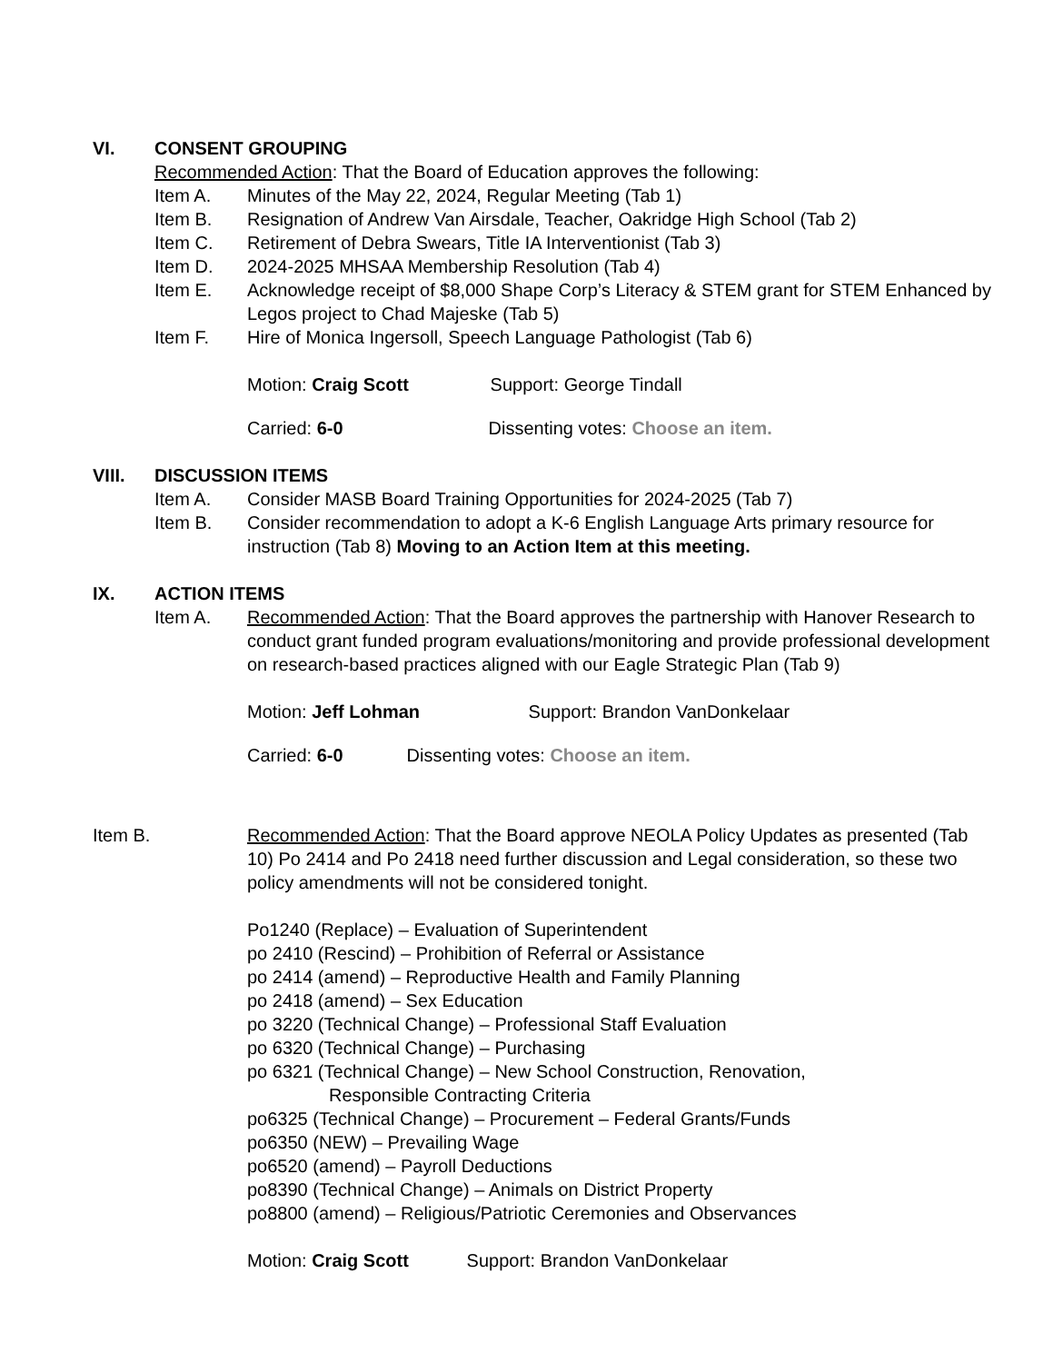VI. CONSENT GROUPING
Recommended Action: That the Board of Education approves the following:
Item A. Minutes of the May 22, 2024, Regular Meeting (Tab 1)
Item B. Resignation of Andrew Van Airsdale, Teacher, Oakridge High School (Tab 2)
Item C. Retirement of Debra Swears, Title IA Interventionist (Tab 3)
Item D. 2024-2025 MHSAA Membership Resolution (Tab 4)
Item E. Acknowledge receipt of $8,000 Shape Corp’s Literacy & STEM grant for STEM Enhanced by Legos project to Chad Majeske (Tab 5)
Item F. Hire of Monica Ingersoll, Speech Language Pathologist (Tab 6)
Motion: Craig Scott Support: George Tindall
Carried: 6-0 Dissenting votes: Choose an item.
VIII. DISCUSSION ITEMS
Item A. Consider MASB Board Training Opportunities for 2024-2025 (Tab 7)
Item B. Consider recommendation to adopt a K-6 English Language Arts primary resource for instruction (Tab 8) Moving to an Action Item at this meeting.
IX. ACTION ITEMS
Item A. Recommended Action: That the Board approves the partnership with Hanover Research to conduct grant funded program evaluations/monitoring and provide professional development on research-based practices aligned with our Eagle Strategic Plan (Tab 9)
Motion: Jeff Lohman Support: Brandon VanDonkelaar
Carried: 6-0 Dissenting votes: Choose an item.
Item B. Recommended Action: That the Board approve NEOLA Policy Updates as presented (Tab 10) Po 2414 and Po 2418 need further discussion and Legal consideration, so these two policy amendments will not be considered tonight.
Po1240 (Replace) – Evaluation of Superintendent
po 2410 (Rescind) – Prohibition of Referral or Assistance
po 2414 (amend) – Reproductive Health and Family Planning
po 2418 (amend) – Sex Education
po 3220 (Technical Change) – Professional Staff Evaluation
po 6320 (Technical Change) – Purchasing
po 6321 (Technical Change) – New School Construction, Renovation,
Responsible Contracting Criteria
po6325 (Technical Change) – Procurement – Federal Grants/Funds
po6350 (NEW) – Prevailing Wage
po6520 (amend) – Payroll Deductions
po8390 (Technical Change) – Animals on District Property
po8800 (amend) – Religious/Patriotic Ceremonies and Observances
Motion: Craig Scott Support: Brandon VanDonkelaar